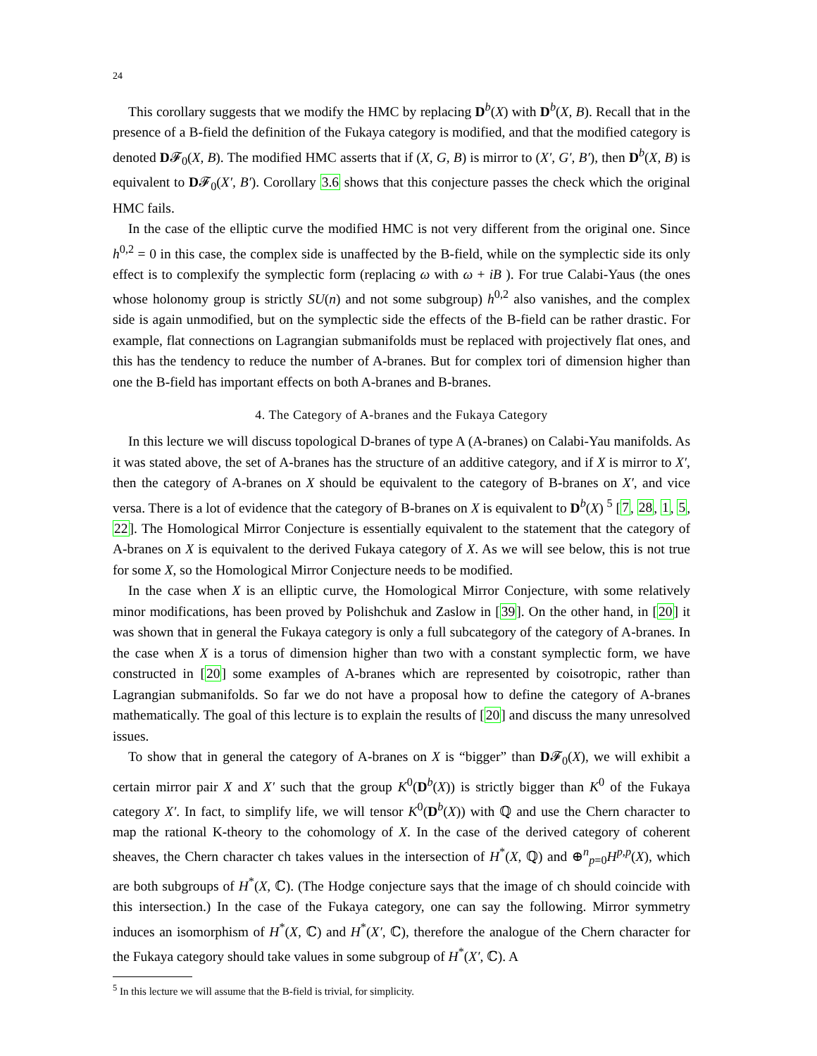24
This corollary suggests that we modify the HMC by replacing D<sup>b</sup>(X) with D<sup>b</sup>(X, B). Recall that in the presence of a B-field the definition of the Fukaya category is modified, and that the modified category is denoted D𝓕<sub>0</sub>(X, B). The modified HMC asserts that if (X, G, B) is mirror to (X′, G′, B′), then D<sup>b</sup>(X, B) is equivalent to D𝓕<sub>0</sub>(X′, B′). Corollary 3.6 shows that this conjecture passes the check which the original HMC fails.
In the case of the elliptic curve the modified HMC is not very different from the original one. Since h<sup>0,2</sup> = 0 in this case, the complex side is unaffected by the B-field, while on the symplectic side its only effect is to complexify the symplectic form (replacing ω with ω + iB ). For true Calabi-Yaus (the ones whose holonomy group is strictly SU(n) and not some subgroup) h<sup>0,2</sup> also vanishes, and the complex side is again unmodified, but on the symplectic side the effects of the B-field can be rather drastic. For example, flat connections on Lagrangian submanifolds must be replaced with projectively flat ones, and this has the tendency to reduce the number of A-branes. But for complex tori of dimension higher than one the B-field has important effects on both A-branes and B-branes.
4. The Category of A-branes and the Fukaya Category
In this lecture we will discuss topological D-branes of type A (A-branes) on Calabi-Yau manifolds. As it was stated above, the set of A-branes has the structure of an additive category, and if X is mirror to X′, then the category of A-branes on X should be equivalent to the category of B-branes on X′, and vice versa. There is a lot of evidence that the category of B-branes on X is equivalent to D<sup>b</sup>(X) <sup>5</sup> [7, 28, 1, 5, 22]. The Homological Mirror Conjecture is essentially equivalent to the statement that the category of A-branes on X is equivalent to the derived Fukaya category of X. As we will see below, this is not true for some X, so the Homological Mirror Conjecture needs to be modified.
In the case when X is an elliptic curve, the Homological Mirror Conjecture, with some relatively minor modifications, has been proved by Polishchuk and Zaslow in [39]. On the other hand, in [20] it was shown that in general the Fukaya category is only a full subcategory of the category of A-branes. In the case when X is a torus of dimension higher than two with a constant symplectic form, we have constructed in [20] some examples of A-branes which are represented by coisotropic, rather than Lagrangian submanifolds. So far we do not have a proposal how to define the category of A-branes mathematically. The goal of this lecture is to explain the results of [20] and discuss the many unresolved issues.
To show that in general the category of A-branes on X is “bigger” than D𝓕<sub>0</sub>(X), we will exhibit a certain mirror pair X and X′ such that the group K<sup>0</sup>(D<sup>b</sup>(X)) is strictly bigger than K<sup>0</sup> of the Fukaya category X′. In fact, to simplify life, we will tensor K<sup>0</sup>(D<sup>b</sup>(X)) with ℚ and use the Chern character to map the rational K-theory to the cohomology of X. In the case of the derived category of coherent sheaves, the Chern character ch takes values in the intersection of H<sup>*</sup>(X, ℚ) and ⊕<sup>n</sup><sub>p=0</sub>H<sup>p,p</sup>(X), which are both subgroups of H<sup>*</sup>(X, ℂ). (The Hodge conjecture says that the image of ch should coincide with this intersection.) In the case of the Fukaya category, one can say the following. Mirror symmetry induces an isomorphism of H<sup>*</sup>(X, ℂ) and H<sup>*</sup>(X′, ℂ), therefore the analogue of the Chern character for the Fukaya category should take values in some subgroup of H<sup>*</sup>(X′, ℂ). A
<sup>5</sup> In this lecture we will assume that the B-field is trivial, for simplicity.